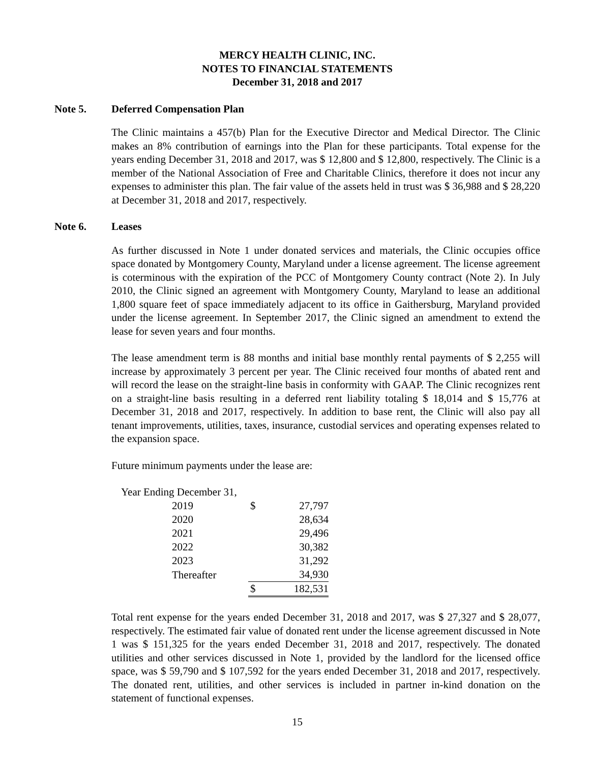MERCY HEALTH CLINIC, INC.
NOTES TO FINANCIAL STATEMENTS
December 31, 2018 and 2017
Note 5. Deferred Compensation Plan
The Clinic maintains a 457(b) Plan for the Executive Director and Medical Director. The Clinic makes an 8% contribution of earnings into the Plan for these participants. Total expense for the years ending December 31, 2018 and 2017, was $ 12,800 and $ 12,800, respectively. The Clinic is a member of the National Association of Free and Charitable Clinics, therefore it does not incur any expenses to administer this plan. The fair value of the assets held in trust was $ 36,988 and $ 28,220 at December 31, 2018 and 2017, respectively.
Note 6. Leases
As further discussed in Note 1 under donated services and materials, the Clinic occupies office space donated by Montgomery County, Maryland under a license agreement. The license agreement is coterminous with the expiration of the PCC of Montgomery County contract (Note 2). In July 2010, the Clinic signed an agreement with Montgomery County, Maryland to lease an additional 1,800 square feet of space immediately adjacent to its office in Gaithersburg, Maryland provided under the license agreement. In September 2017, the Clinic signed an amendment to extend the lease for seven years and four months.
The lease amendment term is 88 months and initial base monthly rental payments of $ 2,255 will increase by approximately 3 percent per year. The Clinic received four months of abated rent and will record the lease on the straight-line basis in conformity with GAAP. The Clinic recognizes rent on a straight-line basis resulting in a deferred rent liability totaling $ 18,014 and $ 15,776 at December 31, 2018 and 2017, respectively. In addition to base rent, the Clinic will also pay all tenant improvements, utilities, taxes, insurance, custodial services and operating expenses related to the expansion space.
Future minimum payments under the lease are:
| Year Ending December 31, | | |
| 2019 | $ | 27,797 |
| 2020 | | 28,634 |
| 2021 | | 29,496 |
| 2022 | | 30,382 |
| 2023 | | 31,292 |
| Thereafter | | 34,930 |
| | $ | 182,531 |
Total rent expense for the years ended December 31, 2018 and 2017, was $ 27,327 and $ 28,077, respectively. The estimated fair value of donated rent under the license agreement discussed in Note 1 was $ 151,325 for the years ended December 31, 2018 and 2017, respectively. The donated utilities and other services discussed in Note 1, provided by the landlord for the licensed office space, was $ 59,790 and $ 107,592 for the years ended December 31, 2018 and 2017, respectively. The donated rent, utilities, and other services is included in partner in-kind donation on the statement of functional expenses.
15